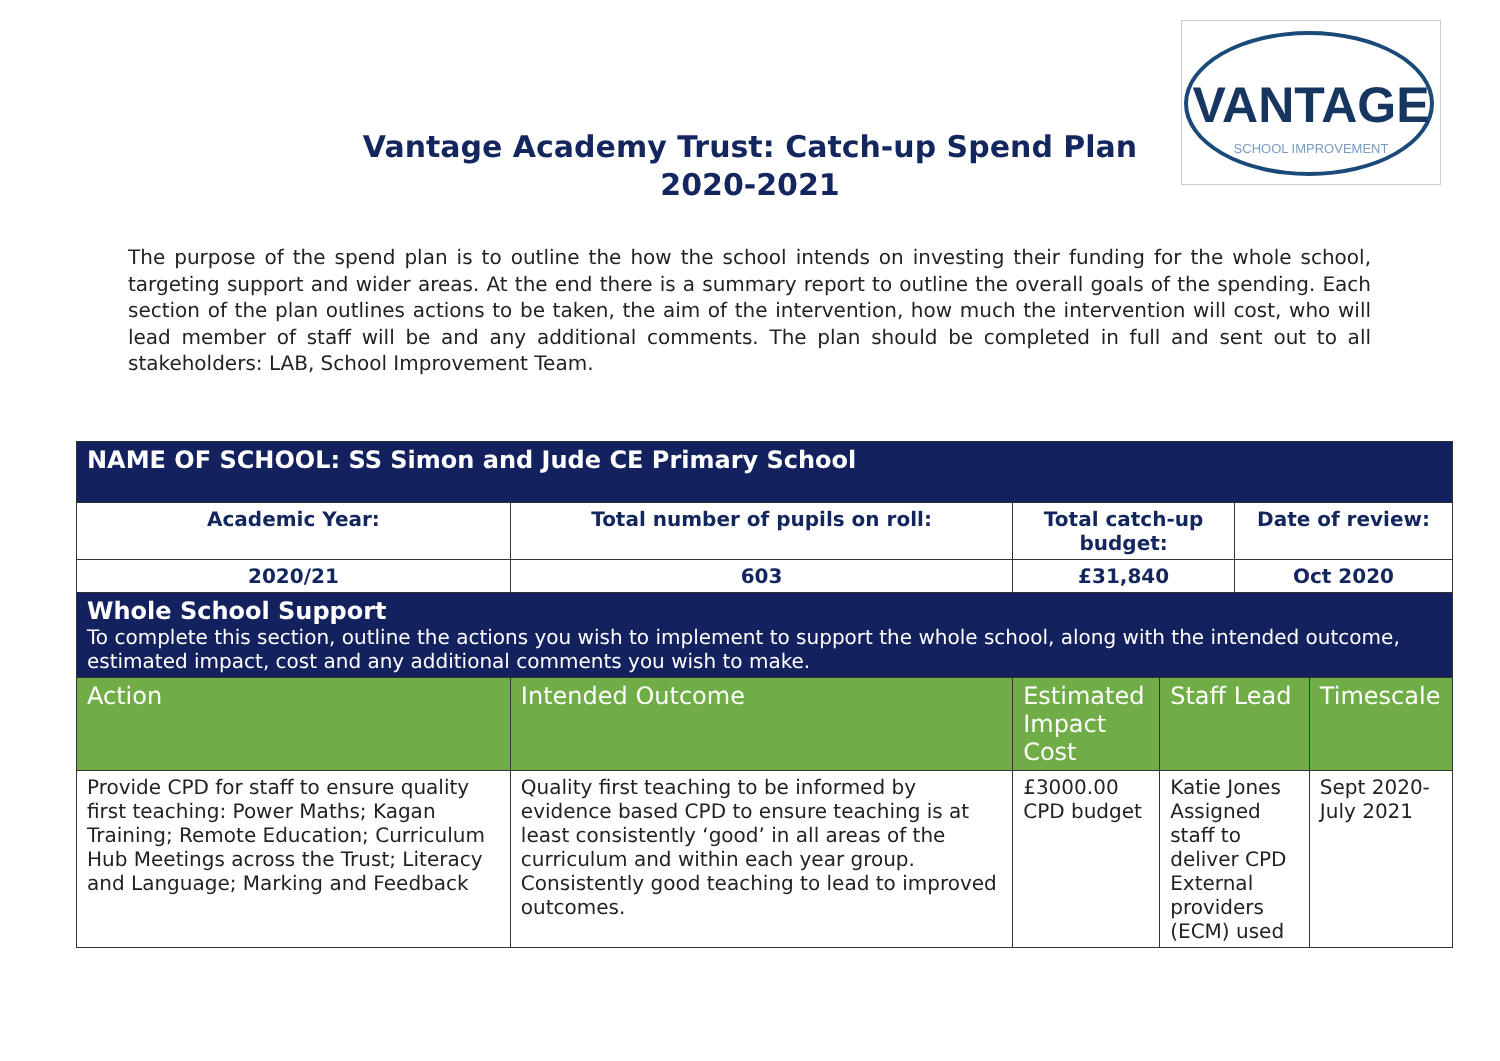VANTAGE
SCHOOL IMPROVEMENT
Vantage Academy Trust: Catch-up Spend Plan
2020-2021
The purpose of the spend plan is to outline the how the school intends on investing their funding for the whole school, targeting support and wider areas. At the end there is a summary report to outline the overall goals of the spending. Each section of the plan outlines actions to be taken, the aim of the intervention, how much the intervention will cost, who will lead member of staff will be and any additional comments. The plan should be completed in full and sent out to all stakeholders: LAB, School Improvement Team.
| NAME OF SCHOOL: SS Simon and Jude CE Primary School | | | | | | |
| Academic Year: | | Total number of pupils on roll: | Total catch-up budget: | | Date of review: | |
| 2020/21 | | 603 | £31,840 | | Oct 2020 | |
| Whole School Support To complete this section, outline the actions you wish to implement to support the whole school, along with the intended outcome, estimated impact, cost and any additional comments you wish to make. | | | | | | |
| Action | Intended Outcome | | Estimated Impact Cost | Staff Lead | | Timescale |
| Provide CPD for staff to ensure quality first teaching: Power Maths; Kagan Training; Remote Education; Curriculum Hub Meetings across the Trust; Literacy and Language; Marking and Feedback | Quality first teaching to be informed by evidence based CPD to ensure teaching is at least consistently ‘good’ in all areas of the curriculum and within each year group. Consistently good teaching to lead to improved outcomes. | | £3000.00 CPD budget | Katie Jones Assigned staff to deliver CPD External providers (ECM) used | | Sept 2020- July 2021 |